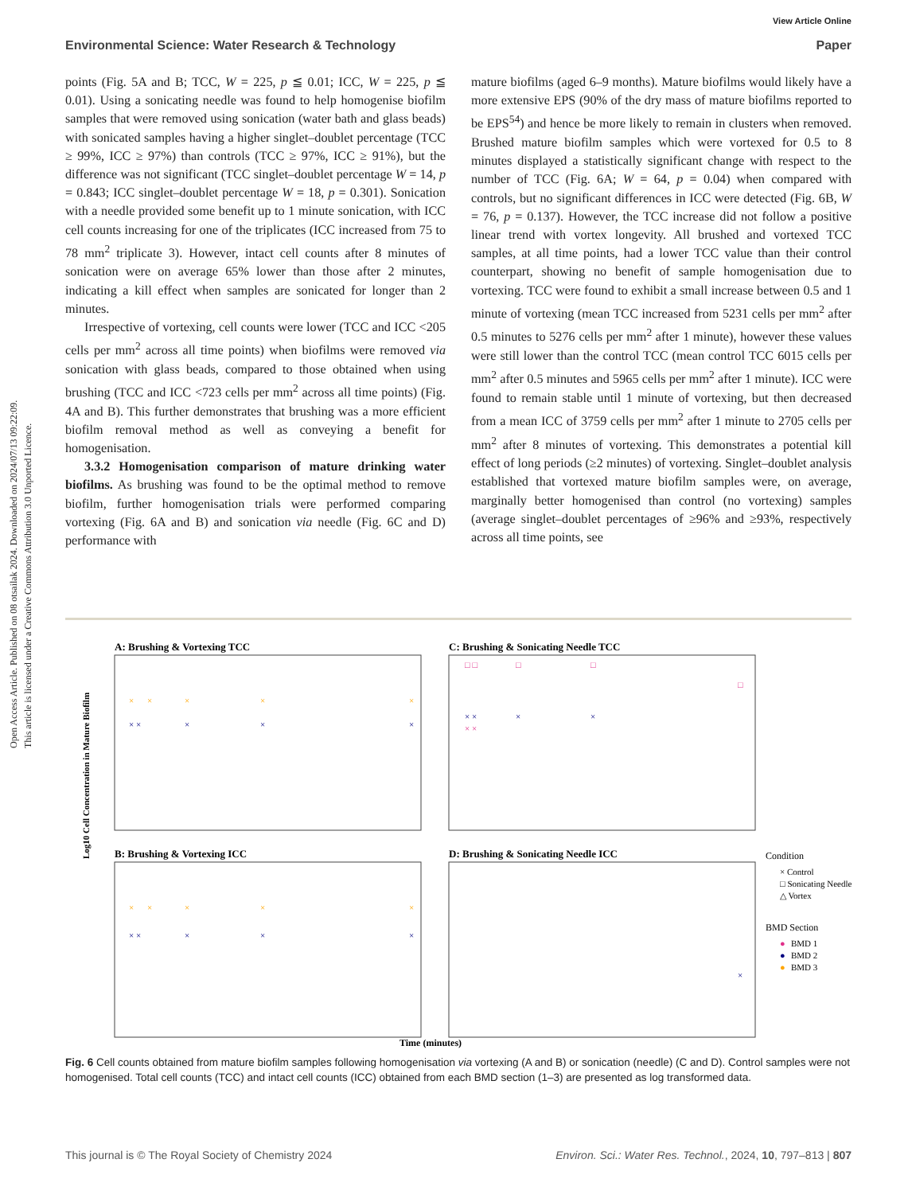Open Access Article. Published on 08 otsailak 2024. Downloaded on 2024/07/13 09:22:09.
This article is licensed under a Creative Commons Attribution 3.0 Unported Licence.
View Article Online
Environmental Science: Water Research & Technology Paper
points (Fig. 5A and B; TCC, W = 225, p ≦ 0.01; ICC, W = 225, p ≦ 0.01). Using a sonicating needle was found to help homogenise biofilm samples that were removed using sonication (water bath and glass beads) with sonicated samples having a higher singlet–doublet percentage (TCC ≥ 99%, ICC ≥ 97%) than controls (TCC ≥ 97%, ICC ≥ 91%), but the difference was not significant (TCC singlet–doublet percentage W = 14, p = 0.843; ICC singlet–doublet percentage W = 18, p = 0.301). Sonication with a needle provided some benefit up to 1 minute sonication, with ICC cell counts increasing for one of the triplicates (ICC increased from 75 to 78 mm<sup>2</sup> triplicate 3). However, intact cell counts after 8 minutes of sonication were on average 65% lower than those after 2 minutes, indicating a kill effect when samples are sonicated for longer than 2 minutes.
Irrespective of vortexing, cell counts were lower (TCC and ICC <205 cells per mm<sup>2</sup> across all time points) when biofilms were removed via sonication with glass beads, compared to those obtained when using brushing (TCC and ICC <723 cells per mm<sup>2</sup> across all time points) (Fig. 4A and B). This further demonstrates that brushing was a more efficient biofilm removal method as well as conveying a benefit for homogenisation.
3.3.2 Homogenisation comparison of mature drinking water biofilms. As brushing was found to be the optimal method to remove biofilm, further homogenisation trials were performed comparing vortexing (Fig. 6A and B) and sonication via needle (Fig. 6C and D) performance with
mature biofilms (aged 6–9 months). Mature biofilms would likely have a more extensive EPS (90% of the dry mass of mature biofilms reported to be EPS<sup>54</sup>) and hence be more likely to remain in clusters when removed. Brushed mature biofilm samples which were vortexed for 0.5 to 8 minutes displayed a statistically significant change with respect to the number of TCC (Fig. 6A; W = 64, p = 0.04) when compared with controls, but no significant differences in ICC were detected (Fig. 6B, W = 76, p = 0.137). However, the TCC increase did not follow a positive linear trend with vortex longevity. All brushed and vortexed TCC samples, at all time points, had a lower TCC value than their control counterpart, showing no benefit of sample homogenisation due to vortexing. TCC were found to exhibit a small increase between 0.5 and 1 minute of vortexing (mean TCC increased from 5231 cells per mm<sup>2</sup> after 0.5 minutes to 5276 cells per mm<sup>2</sup> after 1 minute), however these values were still lower than the control TCC (mean control TCC 6015 cells per mm<sup>2</sup> after 0.5 minutes and 5965 cells per mm<sup>2</sup> after 1 minute). ICC were found to remain stable until 1 minute of vortexing, but then decreased from a mean ICC of 3759 cells per mm<sup>2</sup> after 1 minute to 2705 cells per mm<sup>2</sup> after 8 minutes of vortexing. This demonstrates a potential kill effect of long periods (≥2 minutes) of vortexing. Singlet–doublet analysis established that vortexed mature biofilm samples were, on average, marginally better homogenised than control (no vortexing) samples (average singlet–doublet percentages of ≥96% and ≥93%, respectively across all time points, see
A: Brushing & Vortexing TCC
C: Brushing & Sonicating Needle TCC
B: Brushing & Vortexing ICC
D: Brushing & Sonicating Needle ICC
×
×
×
×
×
×
×
×
×
×
× ×
×
×
×
× ×
×
×
×
× ×
×
×
×
□ □
□
□
□
× ×
Log10 Cell Concentration in Mature Biofilm
Time (minutes)
Condition
× Control
□ Sonicating Needle
△ Vortex
BMD Section
●
BMD 1
●
BMD 2
●
BMD 3
Fig. 6 Cell counts obtained from mature biofilm samples following homogenisation via vortexing (A and B) or sonication (needle) (C and D). Control samples were not homogenised. Total cell counts (TCC) and intact cell counts (ICC) obtained from each BMD section (1–3) are presented as log transformed data.
This journal is © The Royal Society of Chemistry 2024 Environ. Sci.: Water Res. Technol., 2024, 10, 797–813 | 807